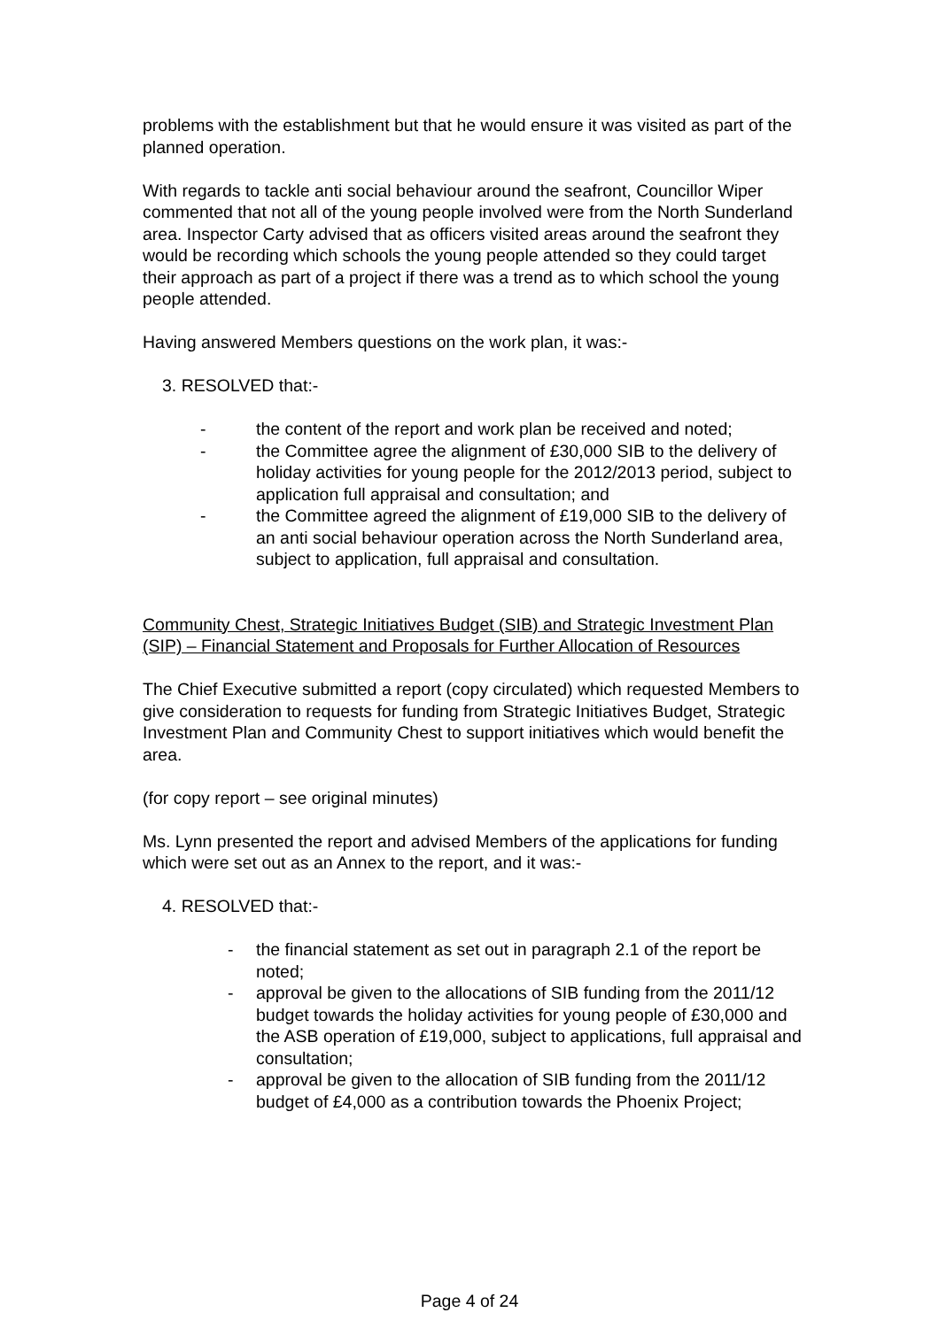problems with the establishment but that he would ensure it was visited as part of the planned operation.
With regards to tackle anti social behaviour around the seafront, Councillor Wiper commented that not all of the young people involved were from the North Sunderland area. Inspector Carty advised that as officers visited areas around the seafront they would be recording which schools the young people attended so they could target their approach as part of a project if there was a trend as to which school the young people attended.
Having answered Members questions on the work plan, it was:-
3. RESOLVED that:-
- the content of the report and work plan be received and noted;
- the Committee agree the alignment of £30,000 SIB to the delivery of holiday activities for young people for the 2012/2013 period, subject to application full appraisal and consultation; and
- the Committee agreed the alignment of £19,000 SIB to the delivery of an anti social behaviour operation across the North Sunderland area, subject to application, full appraisal and consultation.
Community Chest, Strategic Initiatives Budget (SIB) and Strategic Investment Plan (SIP) – Financial Statement and Proposals for Further Allocation of Resources
The Chief Executive submitted a report (copy circulated) which requested Members to give consideration to requests for funding from Strategic Initiatives Budget, Strategic Investment Plan and Community Chest to support initiatives which would benefit the area.
(for copy report – see original minutes)
Ms. Lynn presented the report and advised Members of the applications for funding which were set out as an Annex to the report, and it was:-
4. RESOLVED that:-
- the financial statement as set out in paragraph 2.1 of the report be noted;
- approval be given to the allocations of SIB funding from the 2011/12 budget towards the holiday activities for young people of £30,000 and the ASB operation of £19,000, subject to applications, full appraisal and consultation;
- approval be given to the allocation of SIB funding from the 2011/12 budget of £4,000 as a contribution towards the Phoenix Project;
Page 4 of 24